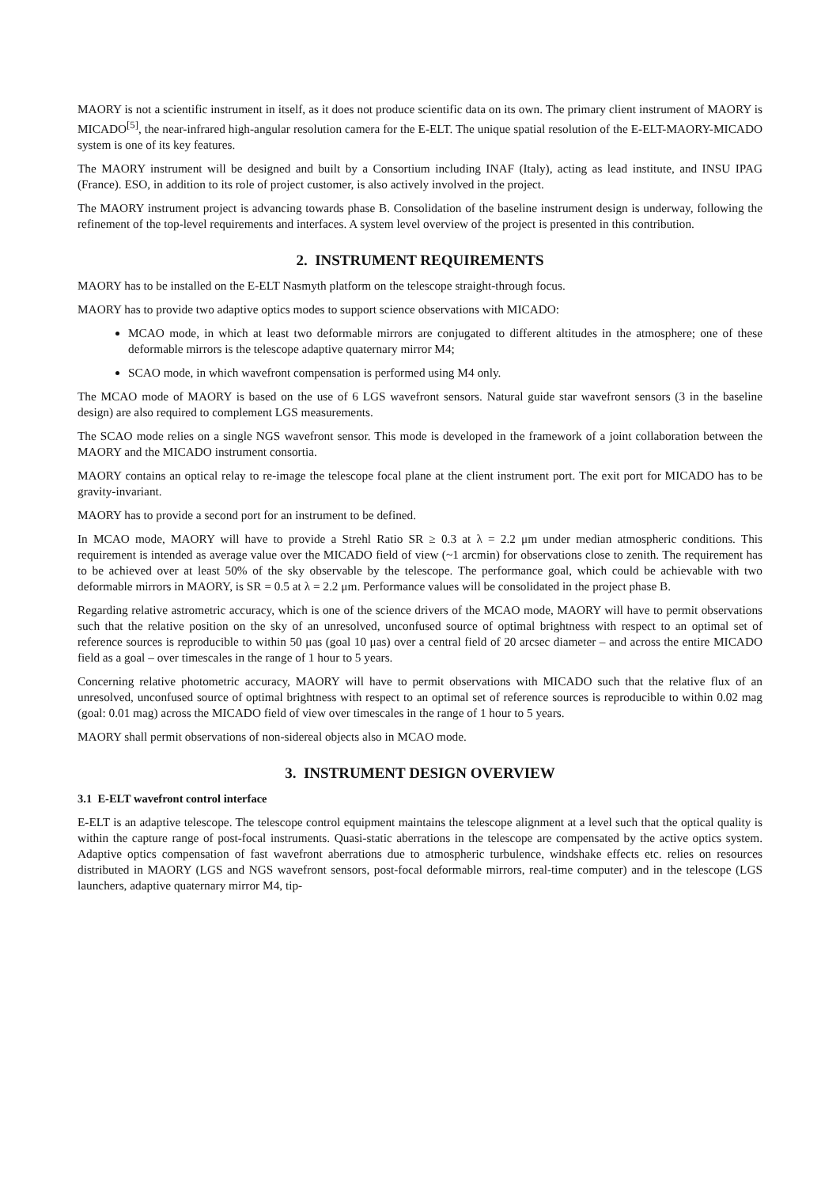MAORY is not a scientific instrument in itself, as it does not produce scientific data on its own. The primary client instrument of MAORY is MICADO<sup>[5]</sup>, the near-infrared high-angular resolution camera for the E-ELT. The unique spatial resolution of the E-ELT-MAORY-MICADO system is one of its key features.
The MAORY instrument will be designed and built by a Consortium including INAF (Italy), acting as lead institute, and INSU IPAG (France). ESO, in addition to its role of project customer, is also actively involved in the project.
The MAORY instrument project is advancing towards phase B. Consolidation of the baseline instrument design is underway, following the refinement of the top-level requirements and interfaces. A system level overview of the project is presented in this contribution.
2. INSTRUMENT REQUIREMENTS
MAORY has to be installed on the E-ELT Nasmyth platform on the telescope straight-through focus.
MAORY has to provide two adaptive optics modes to support science observations with MICADO:
MCAO mode, in which at least two deformable mirrors are conjugated to different altitudes in the atmosphere; one of these deformable mirrors is the telescope adaptive quaternary mirror M4;
SCAO mode, in which wavefront compensation is performed using M4 only.
The MCAO mode of MAORY is based on the use of 6 LGS wavefront sensors. Natural guide star wavefront sensors (3 in the baseline design) are also required to complement LGS measurements.
The SCAO mode relies on a single NGS wavefront sensor. This mode is developed in the framework of a joint collaboration between the MAORY and the MICADO instrument consortia.
MAORY contains an optical relay to re-image the telescope focal plane at the client instrument port. The exit port for MICADO has to be gravity-invariant.
MAORY has to provide a second port for an instrument to be defined.
In MCAO mode, MAORY will have to provide a Strehl Ratio SR ≥ 0.3 at λ = 2.2 μm under median atmospheric conditions. This requirement is intended as average value over the MICADO field of view (~1 arcmin) for observations close to zenith. The requirement has to be achieved over at least 50% of the sky observable by the telescope. The performance goal, which could be achievable with two deformable mirrors in MAORY, is SR = 0.5 at λ = 2.2 μm. Performance values will be consolidated in the project phase B.
Regarding relative astrometric accuracy, which is one of the science drivers of the MCAO mode, MAORY will have to permit observations such that the relative position on the sky of an unresolved, unconfused source of optimal brightness with respect to an optimal set of reference sources is reproducible to within 50 μas (goal 10 μas) over a central field of 20 arcsec diameter – and across the entire MICADO field as a goal – over timescales in the range of 1 hour to 5 years.
Concerning relative photometric accuracy, MAORY will have to permit observations with MICADO such that the relative flux of an unresolved, unconfused source of optimal brightness with respect to an optimal set of reference sources is reproducible to within 0.02 mag (goal: 0.01 mag) across the MICADO field of view over timescales in the range of 1 hour to 5 years.
MAORY shall permit observations of non-sidereal objects also in MCAO mode.
3. INSTRUMENT DESIGN OVERVIEW
3.1 E-ELT wavefront control interface
E-ELT is an adaptive telescope. The telescope control equipment maintains the telescope alignment at a level such that the optical quality is within the capture range of post-focal instruments. Quasi-static aberrations in the telescope are compensated by the active optics system. Adaptive optics compensation of fast wavefront aberrations due to atmospheric turbulence, windshake effects etc. relies on resources distributed in MAORY (LGS and NGS wavefront sensors, post-focal deformable mirrors, real-time computer) and in the telescope (LGS launchers, adaptive quaternary mirror M4, tip-